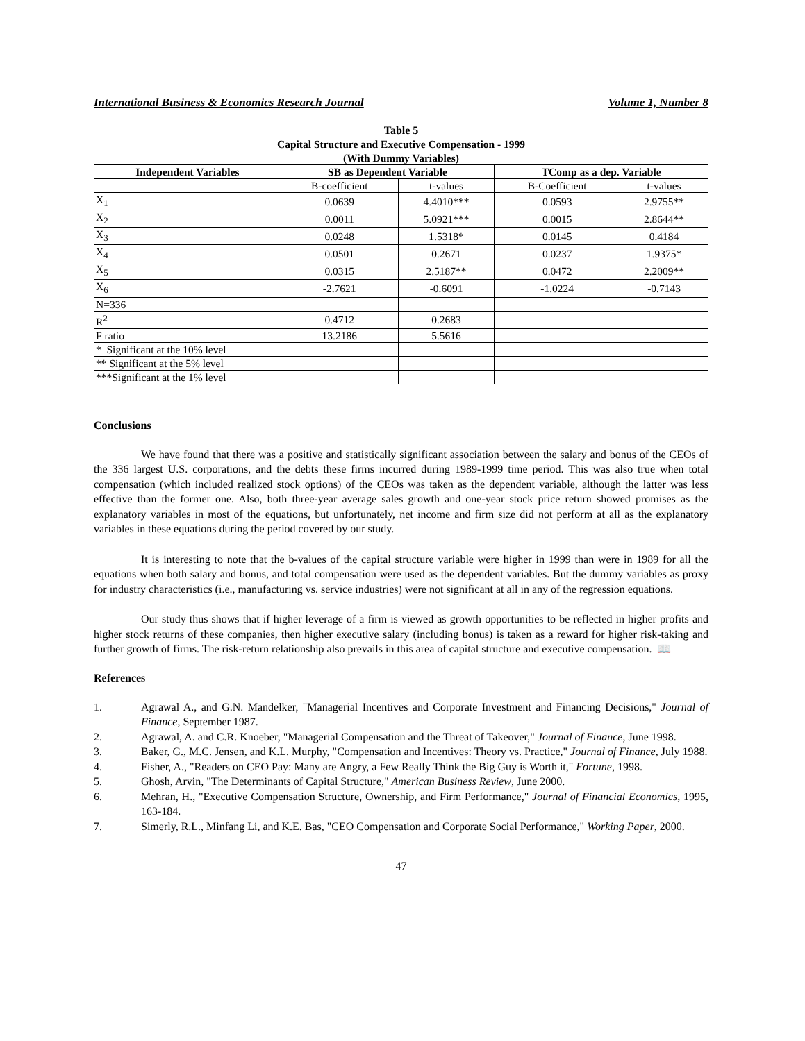International Business & Economics Research Journal Volume 1, Number 8
Table 5
| Capital Structure and Executive Compensation - 1999 | | | | |
| --- | --- | --- | --- | --- |
| (With Dummy Variables) | | | | |
| Independent Variables | SB as Dependent Variable | | TComp as a dep. Variable | |
| | B-coefficient | t-values | B-Coefficient | t-values |
| X<sub>1</sub> | 0.0639 | 4.4010*** | 0.0593 | 2.9755** |
| X<sub>2</sub> | 0.0011 | 5.0921*** | 0.0015 | 2.8644** |
| X<sub>3</sub> | 0.0248 | 1.5318* | 0.0145 | 0.4184 |
| X<sub>4</sub> | 0.0501 | 0.2671 | 0.0237 | 1.9375* |
| X<sub>5</sub> | 0.0315 | 2.5187** | 0.0472 | 2.2009** |
| X<sub>6</sub> | -2.7621 | -0.6091 | -1.0224 | -0.7143 |
| N=336 | | | | |
| R<sup>2</sup> | 0.4712 | 0.2683 | | |
| F ratio | 13.2186 | 5.5616 | | |
| * Significant at the 10% level | | | | |
| ** Significant at the 5% level | | | | |
| ***Significant at the 1% level | | | | |
Conclusions
We have found that there was a positive and statistically significant association between the salary and bonus of the CEOs of the 336 largest U.S. corporations, and the debts these firms incurred during 1989-1999 time period. This was also true when total compensation (which included realized stock options) of the CEOs was taken as the dependent variable, although the latter was less effective than the former one. Also, both three-year average sales growth and one-year stock price return showed promises as the explanatory variables in most of the equations, but unfortunately, net income and firm size did not perform at all as the explanatory variables in these equations during the period covered by our study.
It is interesting to note that the b-values of the capital structure variable were higher in 1999 than were in 1989 for all the equations when both salary and bonus, and total compensation were used as the dependent variables. But the dummy variables as proxy for industry characteristics (i.e., manufacturing vs. service industries) were not significant at all in any of the regression equations.
Our study thus shows that if higher leverage of a firm is viewed as growth opportunities to be reflected in higher profits and higher stock returns of these companies, then higher executive salary (including bonus) is taken as a reward for higher risk-taking and further growth of firms. The risk-return relationship also prevails in this area of capital structure and executive compensation. 📖
References
1. Agrawal A., and G.N. Mandelker, "Managerial Incentives and Corporate Investment and Financing Decisions," Journal of Finance, September 1987.
2. Agrawal, A. and C.R. Knoeber, "Managerial Compensation and the Threat of Takeover," Journal of Finance, June 1998.
3. Baker, G., M.C. Jensen, and K.L. Murphy, "Compensation and Incentives: Theory vs. Practice," Journal of Finance, July 1988.
4. Fisher, A., "Readers on CEO Pay: Many are Angry, a Few Really Think the Big Guy is Worth it," Fortune, 1998.
5. Ghosh, Arvin, "The Determinants of Capital Structure," American Business Review, June 2000.
6. Mehran, H., "Executive Compensation Structure, Ownership, and Firm Performance," Journal of Financial Economics, 1995, 163-184.
7. Simerly, R.L., Minfang Li, and K.E. Bas, "CEO Compensation and Corporate Social Performance," Working Paper, 2000.
47